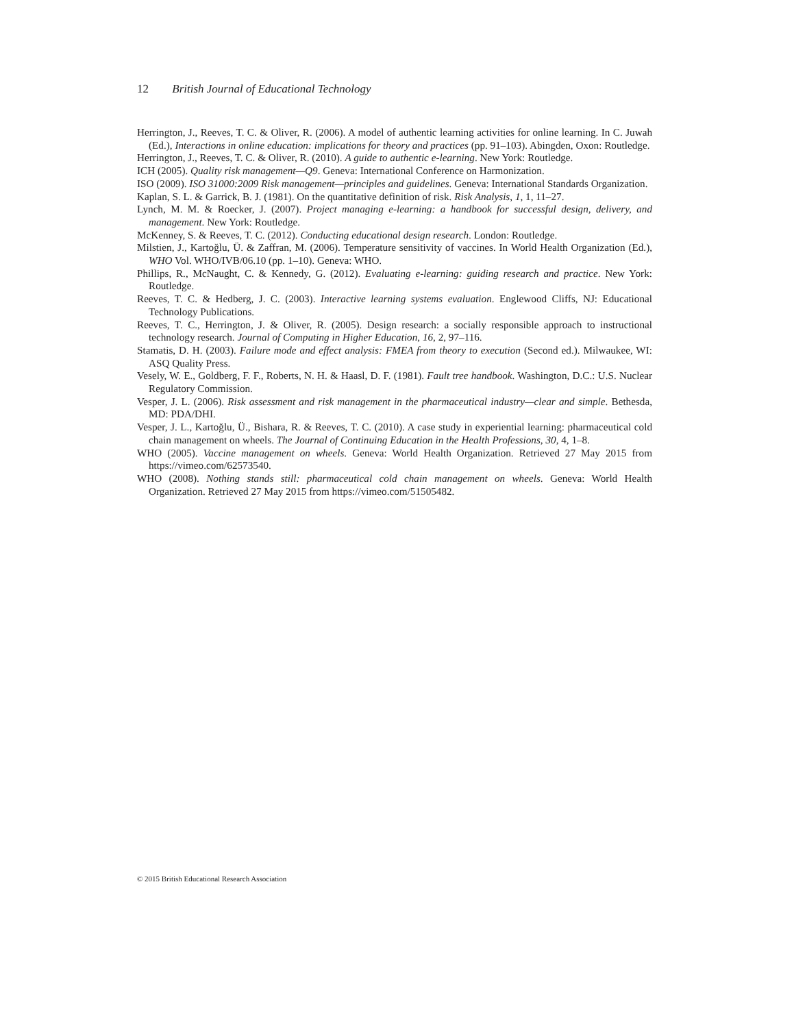12 British Journal of Educational Technology
Herrington, J., Reeves, T. C. & Oliver, R. (2006). A model of authentic learning activities for online learning. In C. Juwah (Ed.), Interactions in online education: implications for theory and practices (pp. 91–103). Abingden, Oxon: Routledge.
Herrington, J., Reeves, T. C. & Oliver, R. (2010). A guide to authentic e-learning. New York: Routledge.
ICH (2005). Quality risk management—Q9. Geneva: International Conference on Harmonization.
ISO (2009). ISO 31000:2009 Risk management—principles and guidelines. Geneva: International Standards Organization.
Kaplan, S. L. & Garrick, B. J. (1981). On the quantitative definition of risk. Risk Analysis, 1, 1, 11–27.
Lynch, M. M. & Roecker, J. (2007). Project managing e-learning: a handbook for successful design, delivery, and management. New York: Routledge.
McKenney, S. & Reeves, T. C. (2012). Conducting educational design research. London: Routledge.
Milstien, J., Kartoğlu, Ü. & Zaffran, M. (2006). Temperature sensitivity of vaccines. In World Health Organization (Ed.), WHO Vol. WHO/IVB/06.10 (pp. 1–10). Geneva: WHO.
Phillips, R., McNaught, C. & Kennedy, G. (2012). Evaluating e-learning: guiding research and practice. New York: Routledge.
Reeves, T. C. & Hedberg, J. C. (2003). Interactive learning systems evaluation. Englewood Cliffs, NJ: Educational Technology Publications.
Reeves, T. C., Herrington, J. & Oliver, R. (2005). Design research: a socially responsible approach to instructional technology research. Journal of Computing in Higher Education, 16, 2, 97–116.
Stamatis, D. H. (2003). Failure mode and effect analysis: FMEA from theory to execution (Second ed.). Milwaukee, WI: ASQ Quality Press.
Vesely, W. E., Goldberg, F. F., Roberts, N. H. & Haasl, D. F. (1981). Fault tree handbook. Washington, D.C.: U.S. Nuclear Regulatory Commission.
Vesper, J. L. (2006). Risk assessment and risk management in the pharmaceutical industry—clear and simple. Bethesda, MD: PDA/DHI.
Vesper, J. L., Kartoğlu, Ü., Bishara, R. & Reeves, T. C. (2010). A case study in experiential learning: pharmaceutical cold chain management on wheels. The Journal of Continuing Education in the Health Professions, 30, 4, 1–8.
WHO (2005). Vaccine management on wheels. Geneva: World Health Organization. Retrieved 27 May 2015 from https://vimeo.com/62573540.
WHO (2008). Nothing stands still: pharmaceutical cold chain management on wheels. Geneva: World Health Organization. Retrieved 27 May 2015 from https://vimeo.com/51505482.
© 2015 British Educational Research Association